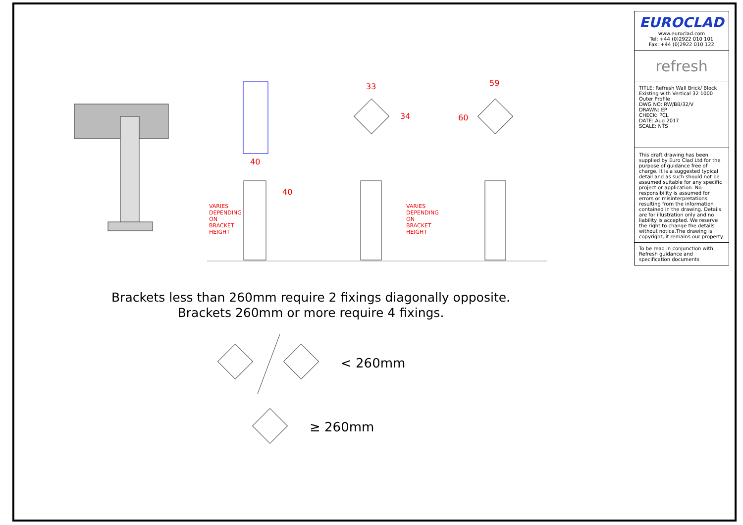33 59
34 60
40
40
VARIES DEPENDING ON BRACKET HEIGHT VARIES DEPENDING ON BRACKET HEIGHT
Brackets less than 260mm require 2 fixings diagonally opposite.
Brackets 260mm or more require 4 fixings.
< 260mm
≥ 260mm
EUROCLAD
www.euroclad.com
Tel: +44 (0)2922 010 101
Fax: +44 (0)2922 010 122
refresh
TITLE: Refresh Wall Brick/ Block Existing with Vertical 32 1000 Outer Profile
DWG NO: RW/BB/32/V
DRAWN: EP
CHECK: PCL
DATE: Aug 2017
SCALE: NTS
This draft drawing has been supplied by Euro Clad Ltd for the purpose of guidance free of charge. It is a suggested typical detail and as such should not be assumed suitable for any specific project or application. No responsibility is assumed for errors or misinterpretations resulting from the information contained in the drawing. Details are for illustration only and no liability is accepted. We reserve the right to change the details without notice.The drawing is copyright, it remains our property.
To be read in conjunction with Refresh guidance and specification documents